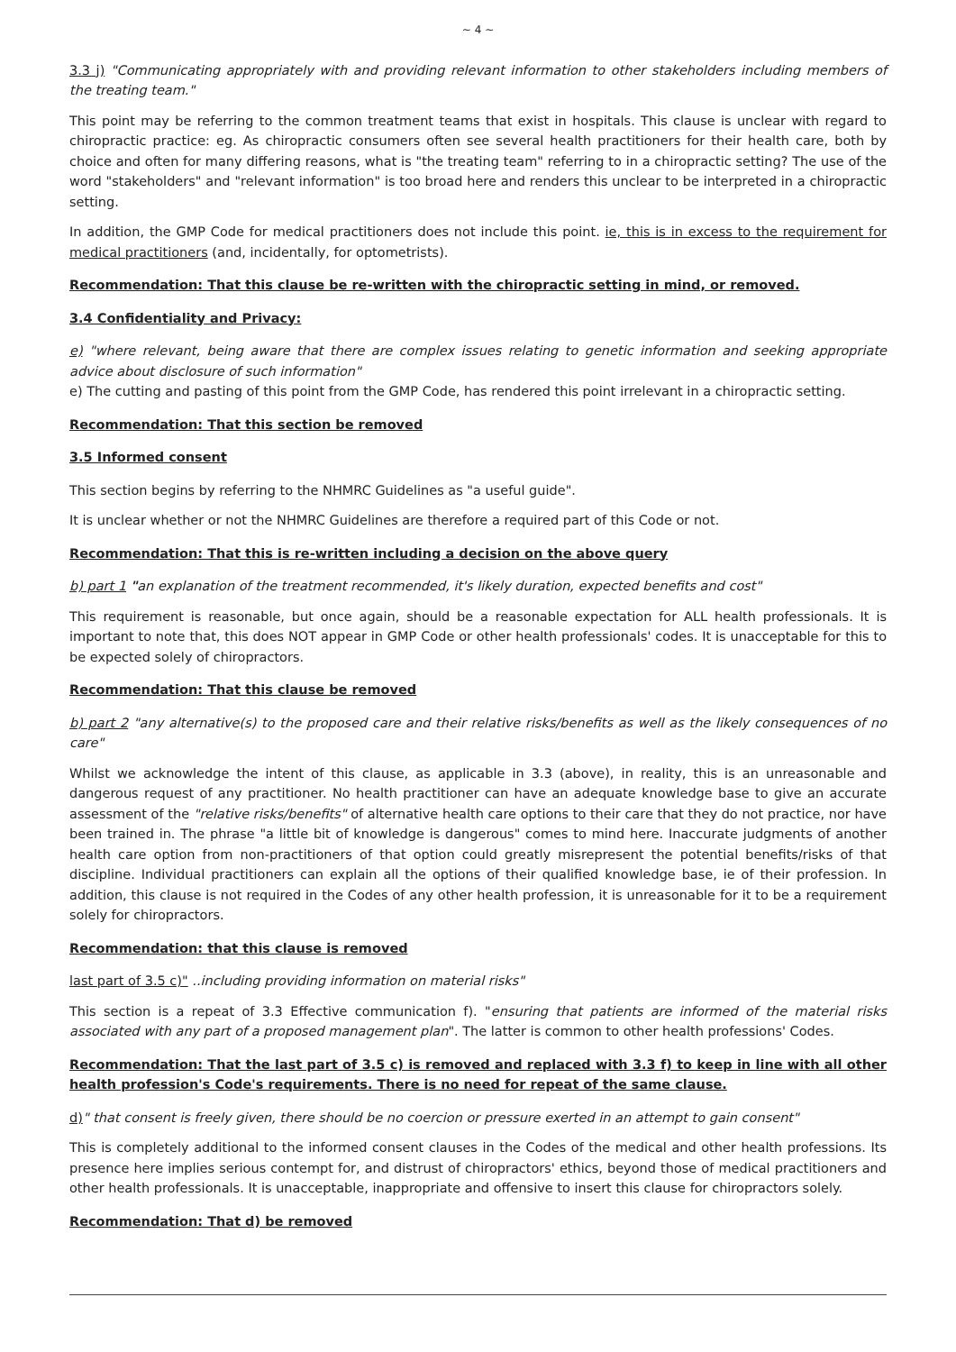~ 4 ~
3.3 j) "Communicating appropriately with and providing relevant information to other stakeholders including members of the treating team."
This point may be referring to the common treatment teams that exist in hospitals. This clause is unclear with regard to chiropractic practice: eg. As chiropractic consumers often see several health practitioners for their health care, both by choice and often for many differing reasons, what is "the treating team" referring to in a chiropractic setting? The use of the word "stakeholders" and "relevant information" is too broad here and renders this unclear to be interpreted in a chiropractic setting.
In addition, the GMP Code for medical practitioners does not include this point. ie, this is in excess to the requirement for medical practitioners (and, incidentally, for optometrists).
Recommendation: That this clause be re-written with the chiropractic setting in mind, or removed.
3.4 Confidentiality and Privacy:
e) "where relevant, being aware that there are complex issues relating to genetic information and seeking appropriate advice about disclosure of such information"
e) The cutting and pasting of this point from the GMP Code, has rendered this point irrelevant in a chiropractic setting.
Recommendation: That this section be removed
3.5 Informed consent
This section begins by referring to the NHMRC Guidelines as "a useful guide".
It is unclear whether or not the NHMRC Guidelines are therefore a required part of this Code or not.
Recommendation: That this is re-written including a decision on the above query
b) part 1 "an explanation of the treatment recommended, it's likely duration, expected benefits and cost"
This requirement is reasonable, but once again, should be a reasonable expectation for ALL health professionals. It is important to note that, this does NOT appear in GMP Code or other health professionals' codes. It is unacceptable for this to be expected solely of chiropractors.
Recommendation: That this clause be removed
b) part 2 "any alternative(s) to the proposed care and their relative risks/benefits as well as the likely consequences of no care"
Whilst we acknowledge the intent of this clause, as applicable in 3.3 (above), in reality, this is an unreasonable and dangerous request of any practitioner. No health practitioner can have an adequate knowledge base to give an accurate assessment of the "relative risks/benefits" of alternative health care options to their care that they do not practice, nor have been trained in. The phrase "a little bit of knowledge is dangerous" comes to mind here. Inaccurate judgments of another health care option from non-practitioners of that option could greatly misrepresent the potential benefits/risks of that discipline. Individual practitioners can explain all the options of their qualified knowledge base, ie of their profession. In addition, this clause is not required in the Codes of any other health profession, it is unreasonable for it to be a requirement solely for chiropractors.
Recommendation: that this clause is removed
last part of 3.5 c)" ..including providing information on material risks"
This section is a repeat of 3.3 Effective communication f). "ensuring that patients are informed of the material risks associated with any part of a proposed management plan". The latter is common to other health professions' Codes.
Recommendation: That the last part of 3.5 c) is removed and replaced with 3.3 f) to keep in line with all other health profession's Code's requirements. There is no need for repeat of the same clause.
d)" that consent is freely given, there should be no coercion or pressure exerted in an attempt to gain consent"
This is completely additional to the informed consent clauses in the Codes of the medical and other health professions. Its presence here implies serious contempt for, and distrust of chiropractors' ethics, beyond those of medical practitioners and other health professionals. It is unacceptable, inappropriate and offensive to insert this clause for chiropractors solely.
Recommendation: That d) be removed